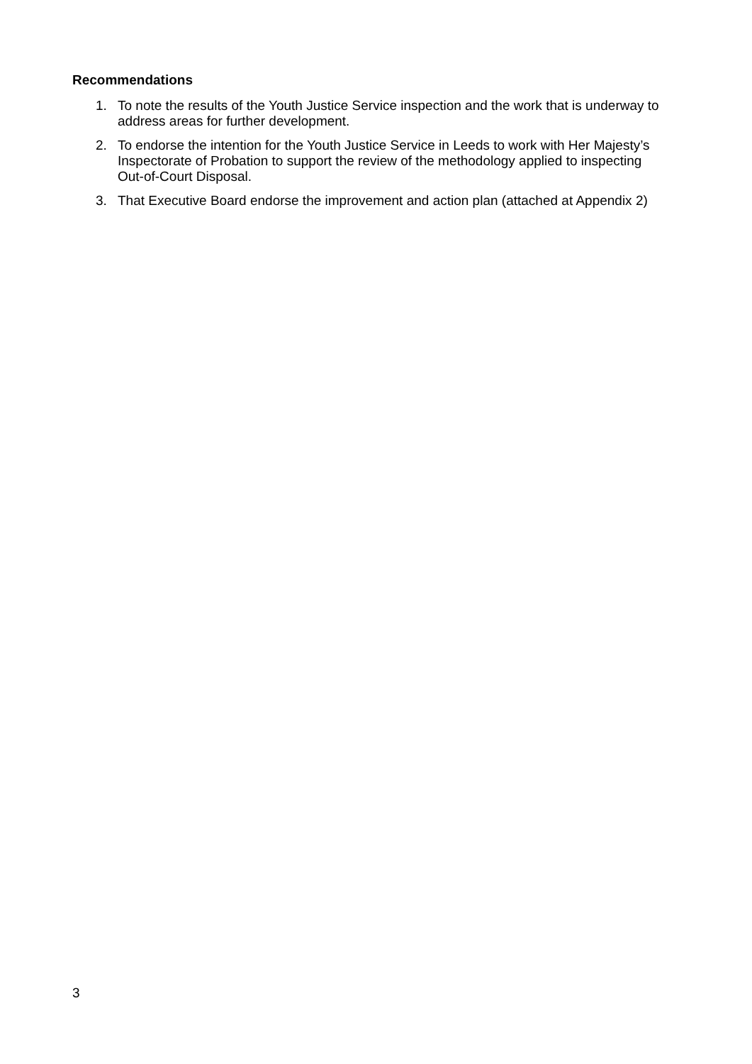Recommendations
1. To note the results of the Youth Justice Service inspection and the work that is underway to address areas for further development.
2. To endorse the intention for the Youth Justice Service in Leeds to work with Her Majesty’s Inspectorate of Probation to support the review of the methodology applied to inspecting Out-of-Court Disposal.
3. That Executive Board endorse the improvement and action plan (attached at Appendix 2)
3